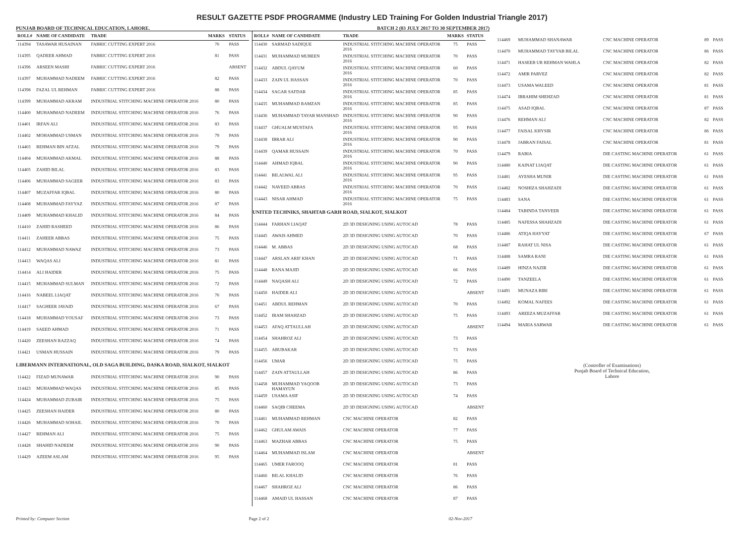RESULT GAZETTE PSDF PROGRAMME (Industry LED Training For Golden Industrial Triangle 2017)
PUNJAB BOARD OF TECHNICAL EDUCATION, LAHORE. BATCH 2 (03 JULY 2017 TO 30 SEPTEMBER 2017)
| ROLL# | NAME OF CANDIDATE | TRADE | MARKS | STATUS |
| --- | --- | --- | --- | --- |
| 114394 | TASAWAR HUSAINAN | FABRIC CUTTING EXPERT 2016 | 70 | PASS |
| 114395 | QADEER AHMAD | FABRIC CUTTING EXPERT 2016 | 81 | PASS |
| 114396 | ARSEEN MASHI | FABRIC CUTTING EXPERT 2016 | | ABSENT |
| 114397 | MUHAMMAD NADEEM | FABRIC CUTTING EXPERT 2016 | 82 | PASS |
| 114398 | FAZAL UL REHMAN | FABRIC CUTTING EXPERT 2016 | 88 | PASS |
| 114399 | MUHAMMAD AKRAM | INDUSTRIAL STITCHING MACHINE OPERATOR 2016 | 80 | PASS |
| 114400 | MUHAMMAD NADEEM | INDUSTRIAL STITCHING MACHINE OPERATOR 2016 | 76 | PASS |
| 114401 | IRFAN ALI | INDUSTRIAL STITCHING MACHINE OPERATOR 2016 | 83 | PASS |
| 114402 | MOHAMMAD USMAN | INDUSTRIAL STITCHING MACHINE OPERATOR 2016 | 79 | PASS |
| 114403 | REHMAN BIN AFZAL | INDUSTRIAL STITCHING MACHINE OPERATOR 2016 | 79 | PASS |
| 114404 | MUHAMMAD AKMAL | INDUSTRIAL STITCHING MACHINE OPERATOR 2016 | 88 | PASS |
| 114405 | ZAHID BILAL | INDUSTRIAL STITCHING MACHINE OPERATOR 2016 | 83 | PASS |
| 114406 | MUHAMMAD SAGEER | INDUSTRIAL STITCHING MACHINE OPERATOR 2016 | 83 | PASS |
| 114407 | MUZAFFAR IQBAL | INDUSTRIAL STITCHING MACHINE OPERATOR 2016 | 80 | PASS |
| 114408 | MUHAMMAD FAYYAZ | INDUSTRIAL STITCHING MACHINE OPERATOR 2016 | 87 | PASS |
| 114409 | MUHAMMAD KHALID | INDUSTRIAL STITCHING MACHINE OPERATOR 2016 | 84 | PASS |
| 114410 | ZAHID RASHEED | INDUSTRIAL STITCHING MACHINE OPERATOR 2016 | 86 | PASS |
| 114411 | ZAHEER ABBAS | INDUSTRIAL STITCHING MACHINE OPERATOR 2016 | 75 | PASS |
| 114412 | MUHAMMAD NAWAZ | INDUSTRIAL STITCHING MACHINE OPERATOR 2016 | 73 | PASS |
| 114413 | WAQAS ALI | INDUSTRIAL STITCHING MACHINE OPERATOR 2016 | 81 | PASS |
| 114414 | ALI HAIDER | INDUSTRIAL STITCHING MACHINE OPERATOR 2016 | 75 | PASS |
| 114415 | MUHAMMAD SULMAN | INDUSTRIAL STITCHING MACHINE OPERATOR 2016 | 72 | PASS |
| 114416 | NABEEL LIAQAT | INDUSTRIAL STITCHING MACHINE OPERATOR 2016 | 70 | PASS |
| 114417 | SAGHEER JAVAID | INDUSTRIAL STITCHING MACHINE OPERATOR 2016 | 67 | PASS |
| 114418 | MUHAMMAD YOUSAF | INDUSTRIAL STITCHING MACHINE OPERATOR 2016 | 73 | PASS |
| 114419 | SAEED AHMAD | INDUSTRIAL STITCHING MACHINE OPERATOR 2016 | 71 | PASS |
| 114420 | ZEESHAN RAZZAQ | INDUSTRIAL STITCHING MACHINE OPERATOR 2016 | 74 | PASS |
| 114421 | USMAN HUSSAIN | INDUSTRIAL STITCHING MACHINE OPERATOR 2016 | 79 | PASS |
| LIBERMANN INTERNATIONAL, OLD SAGA BUILDING, DASKA ROAD, SIALKOT, SIALKOT | | | | |
| 114422 | FIZAD MUNAWAR | INDUSTRIAL STITCHING MACHINE OPERATOR 2016 | 90 | PASS |
| 114423 | MUHAMMAD WAQAS | INDUSTRIAL STITCHING MACHINE OPERATOR 2016 | 85 | PASS |
| 114424 | MUHAMMAD ZUBAIR | INDUSTRIAL STITCHING MACHINE OPERATOR 2016 | 75 | PASS |
| 114425 | ZEESHAN HAIDER | INDUSTRIAL STITCHING MACHINE OPERATOR 2016 | 80 | PASS |
| 114426 | MUHAMMAD SOHAIL | INDUSTRIAL STITCHING MACHINE OPERATOR 2016 | 70 | PASS |
| 114427 | REHMAN ALI | INDUSTRIAL STITCHING MACHINE OPERATOR 2016 | 75 | PASS |
| 114428 | SHAHID NADEEM | INDUSTRIAL STITCHING MACHINE OPERATOR 2016 | 90 | PASS |
| 114429 | AZEEM ASLAM | INDUSTRIAL STITCHING MACHINE OPERATOR 2016 | 95 | PASS |
| ROLL# | NAME OF CANDIDATE | TRADE | MARKS | STATUS |
| --- | --- | --- | --- | --- |
| 114430 | SARMAD SADIQUE | INDUSTRIAL STITCHING MACHINE OPERATOR 2016 | 75 | PASS |
| 114431 | MUHAMMAD MUBEEN | INDUSTRIAL STITCHING MACHINE OPERATOR 2016 | 70 | PASS |
| 114432 | ABDUL QAYUM | INDUSTRIAL STITCHING MACHINE OPERATOR 2016 | 60 | PASS |
| 114433 | ZAIN UL HASSAN | INDUSTRIAL STITCHING MACHINE OPERATOR 2016 | 70 | PASS |
| 114434 | SAGAR SAFDAR | INDUSTRIAL STITCHING MACHINE OPERATOR 2016 | 85 | PASS |
| 114435 | MUHAMMAD RAMZAN | INDUSTRIAL STITCHING MACHINE OPERATOR 2016 | 85 | PASS |
| 114436 | MUHAMMAD TAYAB MANSHAD | INDUSTRIAL STITCHING MACHINE OPERATOR 2016 | 90 | PASS |
| 114437 | GHUALM MUSTAFA | INDUSTRIAL STITCHING MACHINE OPERATOR 2016 | 95 | PASS |
| 114438 | IBRAR ALI | INDUSTRIAL STITCHING MACHINE OPERATOR 2016 | 90 | PASS |
| 114439 | QAMAR HUSSAIN | INDUSTRIAL STITCHING MACHINE OPERATOR 2016 | 70 | PASS |
| 114440 | AHMAD IQBAL | INDUSTRIAL STITCHING MACHINE OPERATOR 2016 | 90 | PASS |
| 114441 | BILALWAL ALI | INDUSTRIAL STITCHING MACHINE OPERATOR 2016 | 95 | PASS |
| 114442 | NAVEED ABBAS | INDUSTRIAL STITCHING MACHINE OPERATOR 2016 | 70 | PASS |
| 114443 | NISAR AHMAD | INDUSTRIAL STITCHING MACHINE OPERATOR 2016 | 75 | PASS |
| UNITED TECHNIKS, SHAHTAB GARH ROAD, SIALKOT, SIALKOT | | | | |
| 114444 | FARHAN LIAQAT | 2D 3D DESIGNING USING AUTOCAD | 78 | PASS |
| 114445 | AWAIS AHMED | 2D 3D DESIGNING USING AUTOCAD | 70 | PASS |
| 114446 | M. ABBAS | 2D 3D DESIGNING USING AUTOCAD | 68 | PASS |
| 114447 | ARSLAN ARIF KHAN | 2D 3D DESIGNING USING AUTOCAD | 71 | PASS |
| 114448 | RANA MAJID | 2D 3D DESIGNING USING AUTOCAD | 66 | PASS |
| 114449 | NAQASH ALI | 2D 3D DESIGNING USING AUTOCAD | 72 | PASS |
| 114450 | HAIDER ALI | 2D 3D DESIGNING USING AUTOCAD | | ABSENT |
| 114451 | ABDUL REHMAN | 2D 3D DESIGNING USING AUTOCAD | 70 | PASS |
| 114452 | IRAM SHAHZAD | 2D 3D DESIGNING USING AUTOCAD | 75 | PASS |
| 114453 | AFAQ ATTAULLAH | 2D 3D DESIGNING USING AUTOCAD | | ABSENT |
| 114454 | SHAHROZ ALI | 2D 3D DESIGNING USING AUTOCAD | 73 | PASS |
| 114455 | ABUBAKAR | 2D 3D DESIGNING USING AUTOCAD | 73 | PASS |
| 114456 | UMAR | 2D 3D DESIGNING USING AUTOCAD | 75 | PASS |
| 114457 | ZAIN ATTAULLAH | 2D 3D DESIGNING USING AUTOCAD | 86 | PASS |
| 114458 | MUHAMMAD YAQOOB HAMAYUN | 2D 3D DESIGNING USING AUTOCAD | 73 | PASS |
| 114459 | USAMA ASIF | 2D 3D DESIGNING USING AUTOCAD | 74 | PASS |
| 114460 | SAQIB CHEEMA | 2D 3D DESIGNING USING AUTOCAD | | ABSENT |
| 114461 | MUHAMMAD REHMAN | CNC MACHINE OPERATOR | 82 | PASS |
| 114462 | GHULAM AWAIS | CNC MACHINE OPERATOR | 77 | PASS |
| 114463 | MAZHAR ABBAS | CNC MACHINE OPERATOR | 75 | PASS |
| 114464 | MUHAMMAD ISLAM | CNC MACHINE OPERATOR | | ABSENT |
| 114465 | UMER FAROOQ | CNC MACHINE OPERATOR | 81 | PASS |
| 114466 | BILAL KHALID | CNC MACHINE OPERATOR | 76 | PASS |
| 114467 | SHAHROZ ALI | CNC MACHINE OPERATOR | 86 | PASS |
| 114468 | AMAID UL HASSAN | CNC MACHINE OPERATOR | 87 | PASS |
| 114469 | MUHAMMAD SHANAWAR | CNC MACHINE OPERATOR | 89 | PASS |
| 114470 | MUHAMMAD TAYYAB BILAL | CNC MACHINE OPERATOR | 86 | PASS |
| 114471 | HASEEB UR REHMAN WAHLA | CNC MACHINE OPERATOR | 82 | PASS |
| 114472 | AMIR PARVEZ | CNC MACHINE OPERATOR | 82 | PASS |
| 114473 | USAMA WALEED | CNC MACHINE OPERATOR | 81 | PASS |
| 114474 | IBRAHIM SHEHZAD | CNC MACHINE OPERATOR | 81 | PASS |
| 114475 | ASAD IQBAL | CNC MACHINE OPERATOR | 87 | PASS |
| 114476 | REHMAN ALI | CNC MACHINE OPERATOR | 82 | PASS |
| 114477 | FAISAL KHYSIR | CNC MACHINE OPERATOR | 86 | PASS |
| 114478 | JABRAN FAISAL | CNC MACHINE OPERATOR | 81 | PASS |
| 114479 | RABIA | DIE CASTING MACHINE OPERATOR | 61 | PASS |
| 114480 | KAINAT LIAQAT | DIE CASTING MACHINE OPERATOR | 61 | PASS |
| 114481 | AYESHA MUNIR | DIE CASTING MACHINE OPERATOR | 61 | PASS |
| 114482 | NOSHIZA SHAHZADI | DIE CASTING MACHINE OPERATOR | 61 | PASS |
| 114483 | SANA | DIE CASTING MACHINE OPERATOR | 61 | PASS |
| 114484 | TABINDA TANVEER | DIE CASTING MACHINE OPERATOR | 61 | PASS |
| 114485 | NAFESSA SHAHZADI | DIE CASTING MACHINE OPERATOR | 61 | PASS |
| 114486 | ATIQA HAYYAT | DIE CASTING MACHINE OPERATOR | 67 | PASS |
| 114487 | RAHAT UL NISA | DIE CASTING MACHINE OPERATOR | 61 | PASS |
| 114488 | SAMRA RANI | DIE CASTING MACHINE OPERATOR | 61 | PASS |
| 114489 | HINZA NAZIR | DIE CASTING MACHINE OPERATOR | 61 | PASS |
| 114490 | TANZEELA | DIE CASTING MACHINE OPERATOR | 61 | PASS |
| 114491 | MUNAZA BIBI | DIE CASTING MACHINE OPERATOR | 61 | PASS |
| 114492 | KOMAL NAFEES | DIE CASTING MACHINE OPERATOR | 61 | PASS |
| 114493 | AREEZA MUZAFFAR | DIE CASTING MACHINE OPERATOR | 61 | PASS |
| 114494 | MARIA SARWAR | DIE CASTING MACHINE OPERATOR | 61 | PASS |
(Controller of Examinations)
Punjab Board of Technical Education,
Lahore
Printed by: Computer Section Page 2 of 2 02-Nov-2017